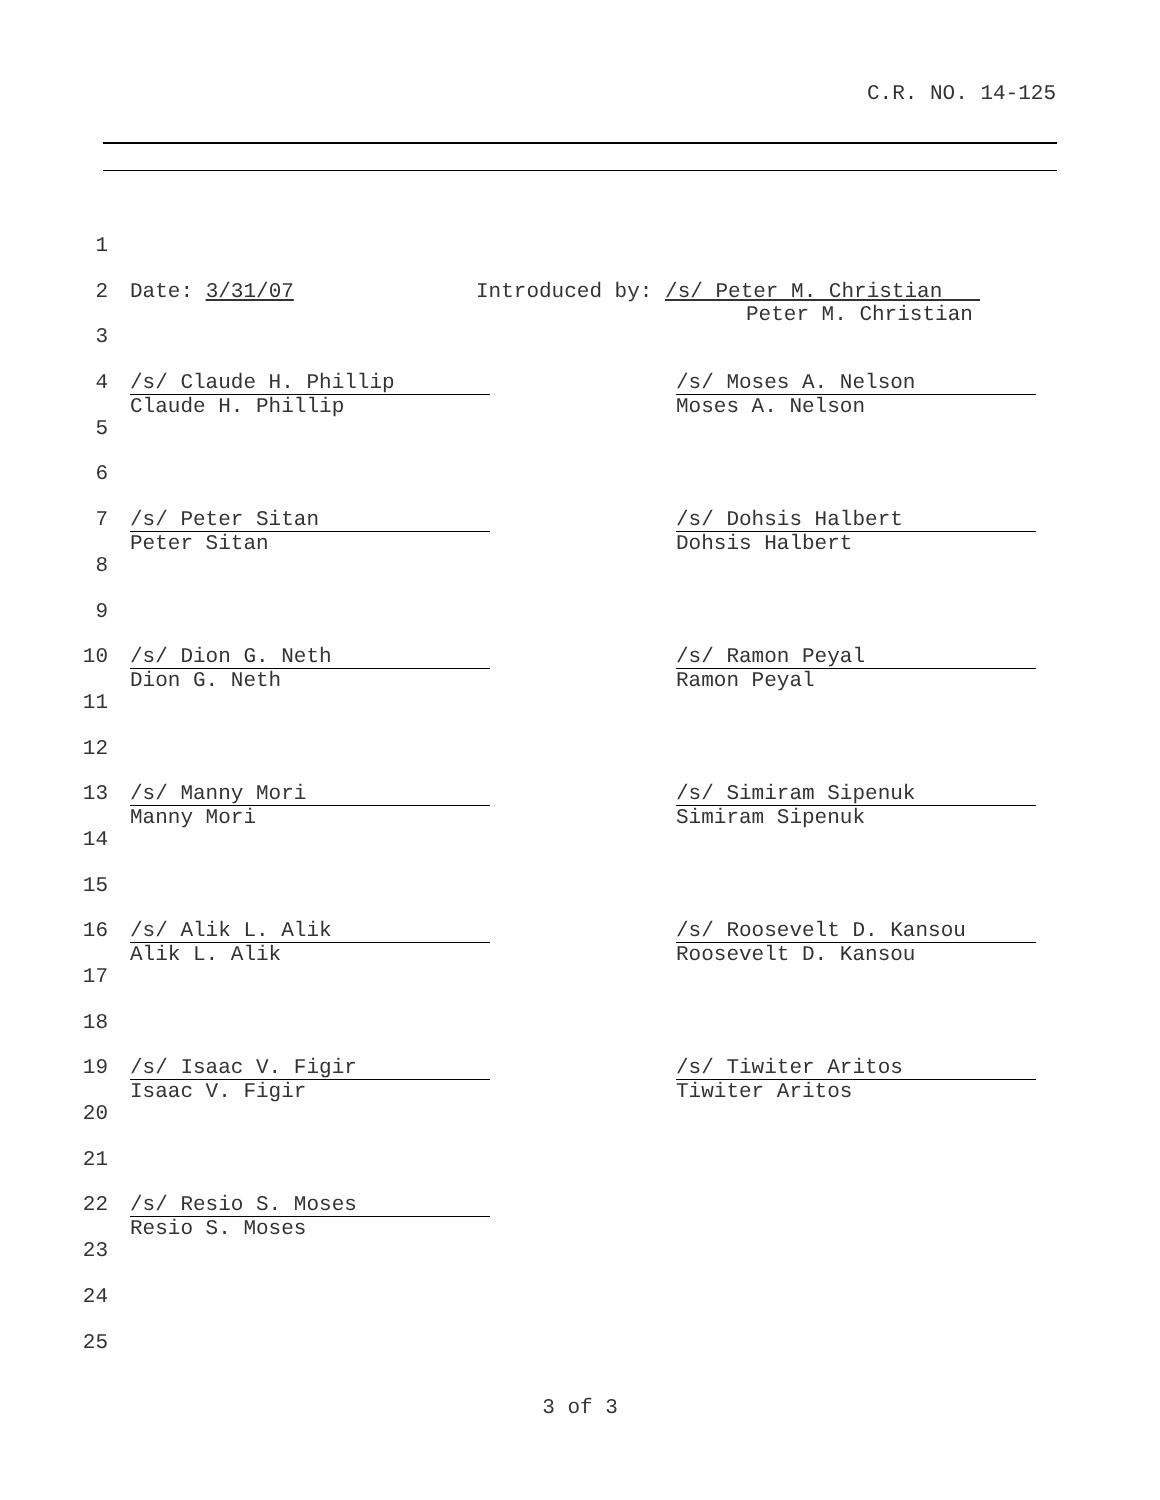C.R. NO. 14-125
1
2 Date: 3/31/07 Introduced by: /s/ Peter M. Christian
Peter M. Christian
3
4 /s/ Claude H. Phillip
Claude H. Phillip
/s/ Moses A. Nelson
Moses A. Nelson
5
6
7 /s/ Peter Sitan
Peter Sitan
/s/ Dohsis Halbert
Dohsis Halbert
8
9
10 /s/ Dion G. Neth
Dion G. Neth
/s/ Ramon Peyal
Ramon Peyal
11
12
13 /s/ Manny Mori
Manny Mori
/s/ Simiram Sipenuk
Simiram Sipenuk
14
15
16 /s/ Alik L. Alik
Alik L. Alik
/s/ Roosevelt D. Kansou
Roosevelt D. Kansou
17
18
19 /s/ Isaac V. Figir
Isaac V. Figir
/s/ Tiwiter Aritos
Tiwiter Aritos
20
21
22 /s/ Resio S. Moses
Resio S. Moses
23
24
25
3 of 3